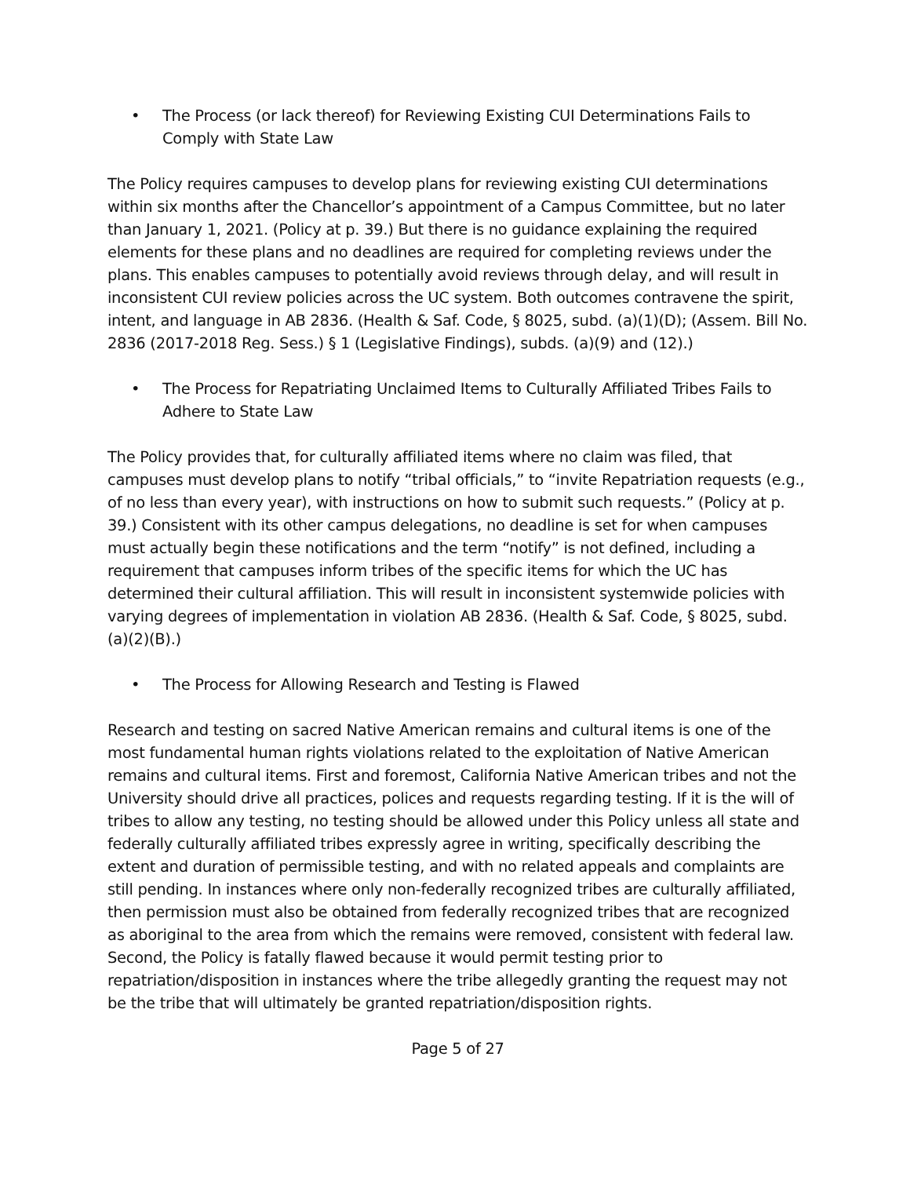• The Process (or lack thereof) for Reviewing Existing CUI Determinations Fails to Comply with State Law
The Policy requires campuses to develop plans for reviewing existing CUI determinations within six months after the Chancellor’s appointment of a Campus Committee, but no later than January 1, 2021. (Policy at p. 39.) But there is no guidance explaining the required elements for these plans and no deadlines are required for completing reviews under the plans. This enables campuses to potentially avoid reviews through delay, and will result in inconsistent CUI review policies across the UC system. Both outcomes contravene the spirit, intent, and language in AB 2836. (Health & Saf. Code, § 8025, subd. (a)(1)(D); (Assem. Bill No. 2836 (2017-2018 Reg. Sess.) § 1 (Legislative Findings), subds. (a)(9) and (12).)
• The Process for Repatriating Unclaimed Items to Culturally Affiliated Tribes Fails to Adhere to State Law
The Policy provides that, for culturally affiliated items where no claim was filed, that campuses must develop plans to notify “tribal officials,” to “invite Repatriation requests (e.g., of no less than every year), with instructions on how to submit such requests.” (Policy at p. 39.) Consistent with its other campus delegations, no deadline is set for when campuses must actually begin these notifications and the term “notify” is not defined, including a requirement that campuses inform tribes of the specific items for which the UC has determined their cultural affiliation. This will result in inconsistent systemwide policies with varying degrees of implementation in violation AB 2836. (Health & Saf. Code, § 8025, subd. (a)(2)(B).)
• The Process for Allowing Research and Testing is Flawed
Research and testing on sacred Native American remains and cultural items is one of the most fundamental human rights violations related to the exploitation of Native American remains and cultural items. First and foremost, California Native American tribes and not the University should drive all practices, polices and requests regarding testing. If it is the will of tribes to allow any testing, no testing should be allowed under this Policy unless all state and federally culturally affiliated tribes expressly agree in writing, specifically describing the extent and duration of permissible testing, and with no related appeals and complaints are still pending. In instances where only non-federally recognized tribes are culturally affiliated, then permission must also be obtained from federally recognized tribes that are recognized as aboriginal to the area from which the remains were removed, consistent with federal law. Second, the Policy is fatally flawed because it would permit testing prior to repatriation/disposition in instances where the tribe allegedly granting the request may not be the tribe that will ultimately be granted repatriation/disposition rights.
Page 5 of 27